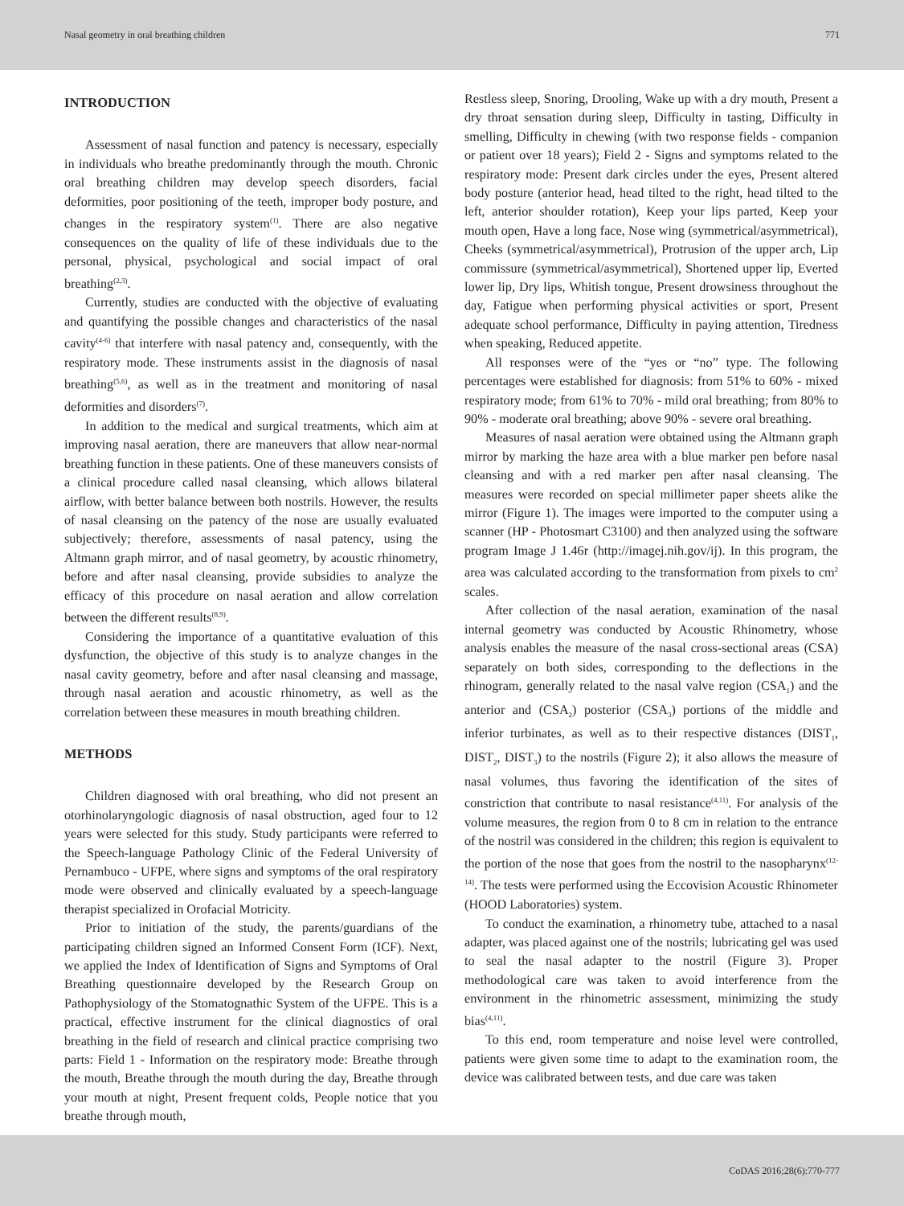Nasal geometry in oral breathing children 771
INTRODUCTION
Assessment of nasal function and patency is necessary, especially in individuals who breathe predominantly through the mouth. Chronic oral breathing children may develop speech disorders, facial deformities, poor positioning of the teeth, improper body posture, and changes in the respiratory system<sup>(1)</sup>. There are also negative consequences on the quality of life of these individuals due to the personal, physical, psychological and social impact of oral breathing<sup>(2,3)</sup>.
Currently, studies are conducted with the objective of evaluating and quantifying the possible changes and characteristics of the nasal cavity<sup>(4-6)</sup> that interfere with nasal patency and, consequently, with the respiratory mode. These instruments assist in the diagnosis of nasal breathing<sup>(5,6)</sup>, as well as in the treatment and monitoring of nasal deformities and disorders<sup>(7)</sup>.
In addition to the medical and surgical treatments, which aim at improving nasal aeration, there are maneuvers that allow near-normal breathing function in these patients. One of these maneuvers consists of a clinical procedure called nasal cleansing, which allows bilateral airflow, with better balance between both nostrils. However, the results of nasal cleansing on the patency of the nose are usually evaluated subjectively; therefore, assessments of nasal patency, using the Altmann graph mirror, and of nasal geometry, by acoustic rhinometry, before and after nasal cleansing, provide subsidies to analyze the efficacy of this procedure on nasal aeration and allow correlation between the different results<sup>(8,9)</sup>.
Considering the importance of a quantitative evaluation of this dysfunction, the objective of this study is to analyze changes in the nasal cavity geometry, before and after nasal cleansing and massage, through nasal aeration and acoustic rhinometry, as well as the correlation between these measures in mouth breathing children.
METHODS
Children diagnosed with oral breathing, who did not present an otorhinolaryngologic diagnosis of nasal obstruction, aged four to 12 years were selected for this study. Study participants were referred to the Speech-language Pathology Clinic of the Federal University of Pernambuco - UFPE, where signs and symptoms of the oral respiratory mode were observed and clinically evaluated by a speech-language therapist specialized in Orofacial Motricity.
Prior to initiation of the study, the parents/guardians of the participating children signed an Informed Consent Form (ICF). Next, we applied the Index of Identification of Signs and Symptoms of Oral Breathing questionnaire developed by the Research Group on Pathophysiology of the Stomatognathic System of the UFPE. This is a practical, effective instrument for the clinical diagnostics of oral breathing in the field of research and clinical practice comprising two parts: Field 1 - Information on the respiratory mode: Breathe through the mouth, Breathe through the mouth during the day, Breathe through your mouth at night, Present frequent colds, People notice that you breathe through mouth,
Restless sleep, Snoring, Drooling, Wake up with a dry mouth, Present a dry throat sensation during sleep, Difficulty in tasting, Difficulty in smelling, Difficulty in chewing (with two response fields - companion or patient over 18 years); Field 2 - Signs and symptoms related to the respiratory mode: Present dark circles under the eyes, Present altered body posture (anterior head, head tilted to the right, head tilted to the left, anterior shoulder rotation), Keep your lips parted, Keep your mouth open, Have a long face, Nose wing (symmetrical/asymmetrical), Cheeks (symmetrical/asymmetrical), Protrusion of the upper arch, Lip commissure (symmetrical/asymmetrical), Shortened upper lip, Everted lower lip, Dry lips, Whitish tongue, Present drowsiness throughout the day, Fatigue when performing physical activities or sport, Present adequate school performance, Difficulty in paying attention, Tiredness when speaking, Reduced appetite.
All responses were of the “yes or “no” type. The following percentages were established for diagnosis: from 51% to 60% - mixed respiratory mode; from 61% to 70% - mild oral breathing; from 80% to 90% - moderate oral breathing; above 90% - severe oral breathing.
Measures of nasal aeration were obtained using the Altmann graph mirror by marking the haze area with a blue marker pen before nasal cleansing and with a red marker pen after nasal cleansing. The measures were recorded on special millimeter paper sheets alike the mirror (Figure 1). The images were imported to the computer using a scanner (HP - Photosmart C3100) and then analyzed using the software program Image J 1.46r (http://imagej.nih.gov/ij). In this program, the area was calculated according to the transformation from pixels to cm<sup>2</sup> scales.
After collection of the nasal aeration, examination of the nasal internal geometry was conducted by Acoustic Rhinometry, whose analysis enables the measure of the nasal cross-sectional areas (CSA) separately on both sides, corresponding to the deflections in the rhinogram, generally related to the nasal valve region (CSA<sub>1</sub>) and the anterior and (CSA<sub>2</sub>) posterior (CSA<sub>3</sub>) portions of the middle and inferior turbinates, as well as to their respective distances (DIST<sub>1</sub>, DIST<sub>2</sub>, DIST<sub>3</sub>) to the nostrils (Figure 2); it also allows the measure of nasal volumes, thus favoring the identification of the sites of constriction that contribute to nasal resistance<sup>(4,11)</sup>. For analysis of the volume measures, the region from 0 to 8 cm in relation to the entrance of the nostril was considered in the children; this region is equivalent to the portion of the nose that goes from the nostril to the nasopharynx<sup>(12-14)</sup>. The tests were performed using the Eccovision Acoustic Rhinometer (HOOD Laboratories) system.
To conduct the examination, a rhinometry tube, attached to a nasal adapter, was placed against one of the nostrils; lubricating gel was used to seal the nasal adapter to the nostril (Figure 3). Proper methodological care was taken to avoid interference from the environment in the rhinometric assessment, minimizing the study bias<sup>(4,11)</sup>.
To this end, room temperature and noise level were controlled, patients were given some time to adapt to the examination room, the device was calibrated between tests, and due care was taken
CoDAS 2016;28(6):770-777